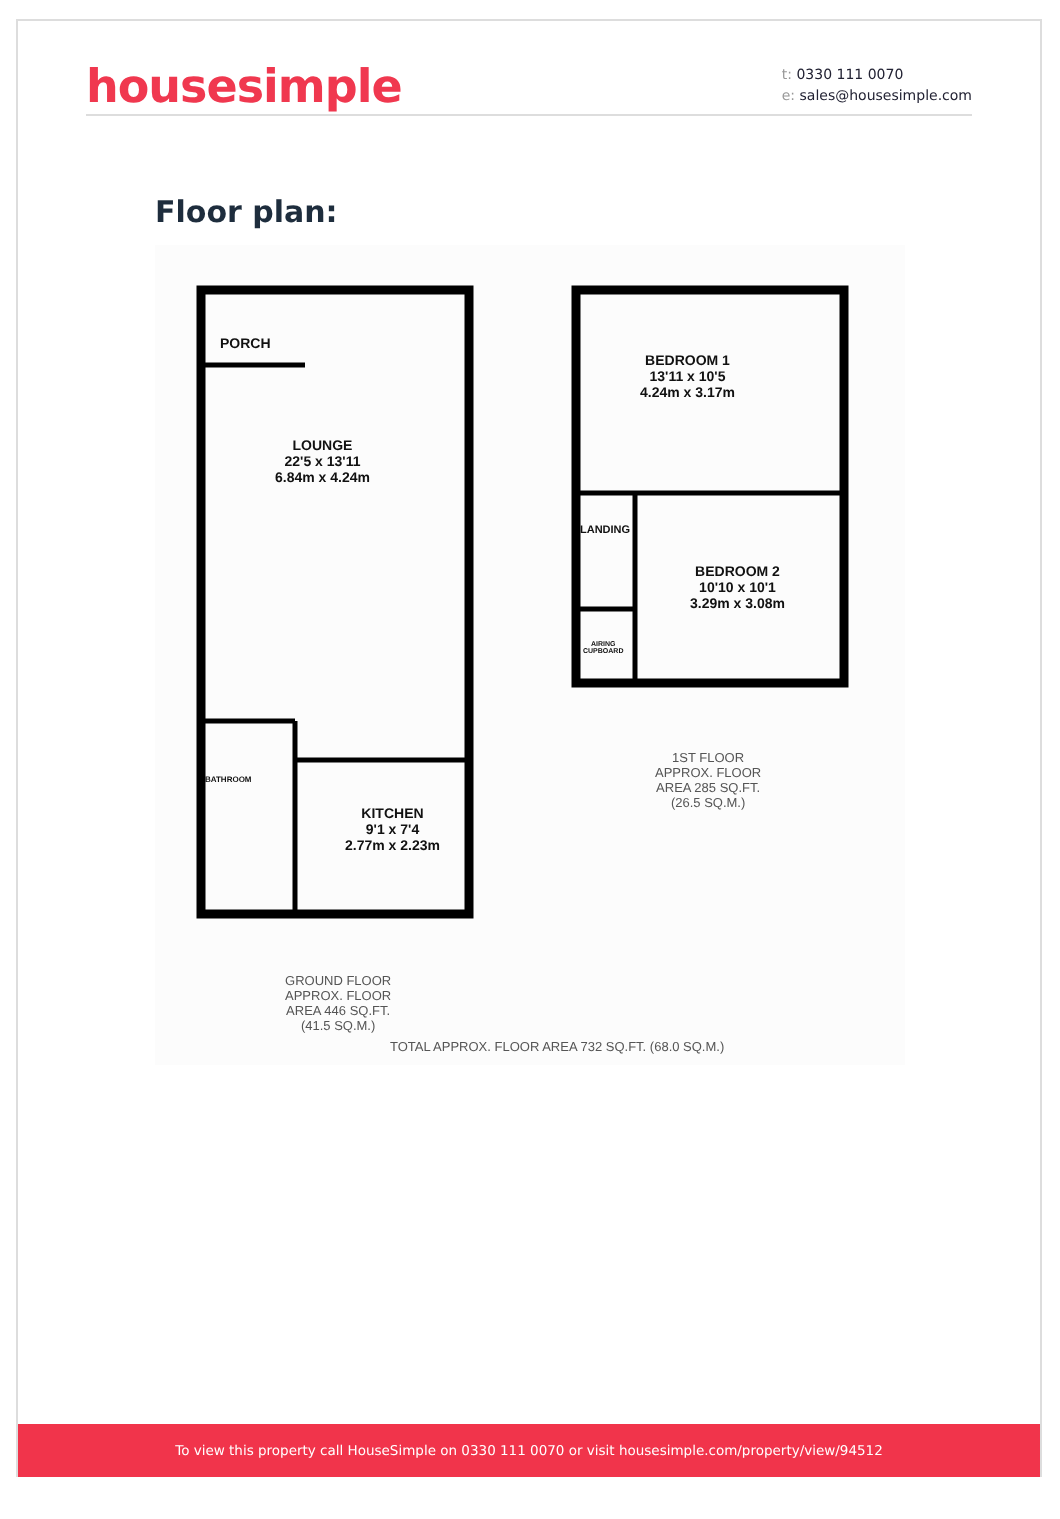housesimple
t: 0330 111 0070
e: sales@housesimple.com
Floor plan:
PORCH
LOUNGE
22'5 x 13'11
6.84m x 4.24m
BATHROOM
KITCHEN
9'1 x 7'4
2.77m x 2.23m
BEDROOM 1
13'11 x 10'5
4.24m x 3.17m
LANDING
BEDROOM 2
10'10 x 10'1
3.29m x 3.08m
AIRING
CUPBOARD
1ST FLOOR
APPROX. FLOOR
AREA 285 SQ.FT.
(26.5 SQ.M.)
GROUND FLOOR
APPROX. FLOOR
AREA 446 SQ.FT.
(41.5 SQ.M.)
TOTAL APPROX. FLOOR AREA 732 SQ.FT. (68.0 SQ.M.)
To view this property call HouseSimple on 0330 111 0070 or visit housesimple.com/property/view/94512